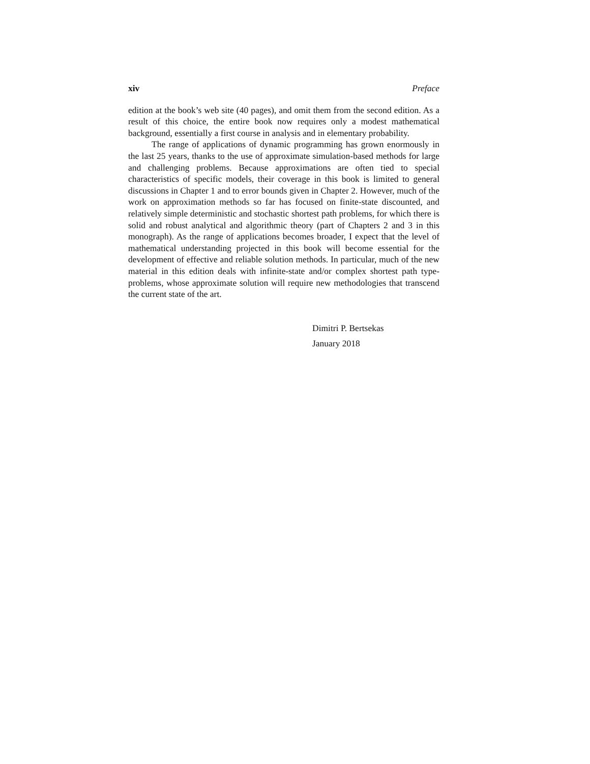xiv Preface
edition at the book’s web site (40 pages), and omit them from the second edition. As a result of this choice, the entire book now requires only a modest mathematical background, essentially a first course in analysis and in elementary probability.
The range of applications of dynamic programming has grown enormously in the last 25 years, thanks to the use of approximate simulation-based methods for large and challenging problems. Because approximations are often tied to special characteristics of specific models, their coverage in this book is limited to general discussions in Chapter 1 and to error bounds given in Chapter 2. However, much of the work on approximation methods so far has focused on finite-state discounted, and relatively simple deterministic and stochastic shortest path problems, for which there is solid and robust analytical and algorithmic theory (part of Chapters 2 and 3 in this monograph). As the range of applications becomes broader, I expect that the level of mathematical understanding projected in this book will become essential for the development of effective and reliable solution methods. In particular, much of the new material in this edition deals with infinite-state and/or complex shortest path type-problems, whose approximate solution will require new methodologies that transcend the current state of the art.
Dimitri P. Bertsekas
January 2018